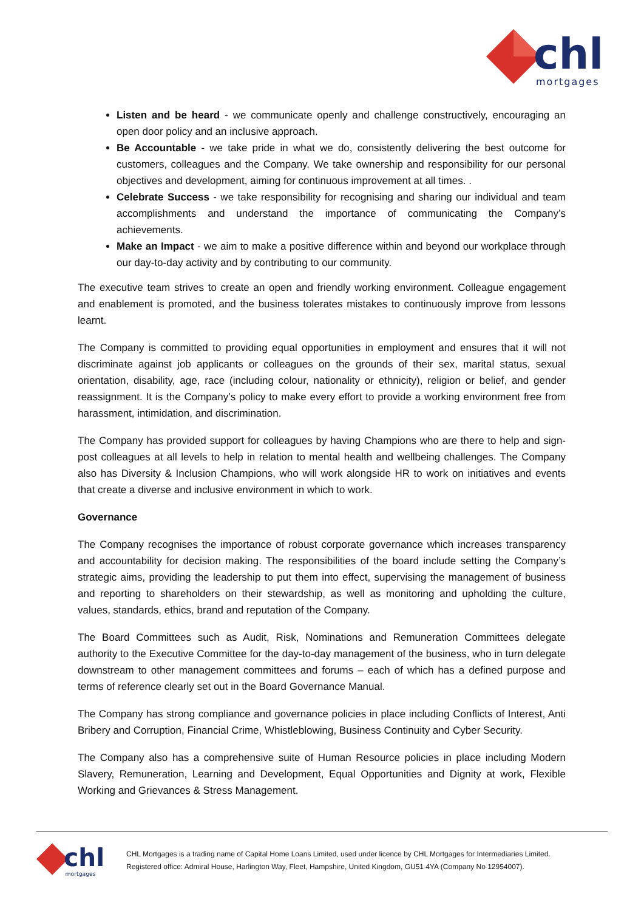chl
mortgages
Listen and be heard - we communicate openly and challenge constructively, encouraging an open door policy and an inclusive approach.
Be Accountable - we take pride in what we do, consistently delivering the best outcome for customers, colleagues and the Company. We take ownership and responsibility for our personal objectives and development, aiming for continuous improvement at all times. .
Celebrate Success - we take responsibility for recognising and sharing our individual and team accomplishments and understand the importance of communicating the Company’s achievements.
Make an Impact - we aim to make a positive difference within and beyond our workplace through our day-to-day activity and by contributing to our community.
The executive team strives to create an open and friendly working environment. Colleague engagement and enablement is promoted, and the business tolerates mistakes to continuously improve from lessons learnt.
The Company is committed to providing equal opportunities in employment and ensures that it will not discriminate against job applicants or colleagues on the grounds of their sex, marital status, sexual orientation, disability, age, race (including colour, nationality or ethnicity), religion or belief, and gender reassignment. It is the Company’s policy to make every effort to provide a working environment free from harassment, intimidation, and discrimination.
The Company has provided support for colleagues by having Champions who are there to help and sign-post colleagues at all levels to help in relation to mental health and wellbeing challenges. The Company also has Diversity & Inclusion Champions, who will work alongside HR to work on initiatives and events that create a diverse and inclusive environment in which to work.
Governance
The Company recognises the importance of robust corporate governance which increases transparency and accountability for decision making. The responsibilities of the board include setting the Company’s strategic aims, providing the leadership to put them into effect, supervising the management of business and reporting to shareholders on their stewardship, as well as monitoring and upholding the culture, values, standards, ethics, brand and reputation of the Company.
The Board Committees such as Audit, Risk, Nominations and Remuneration Committees delegate authority to the Executive Committee for the day-to-day management of the business, who in turn delegate downstream to other management committees and forums – each of which has a defined purpose and terms of reference clearly set out in the Board Governance Manual.
The Company has strong compliance and governance policies in place including Conflicts of Interest, Anti Bribery and Corruption, Financial Crime, Whistleblowing, Business Continuity and Cyber Security.
The Company also has a comprehensive suite of Human Resource policies in place including Modern Slavery, Remuneration, Learning and Development, Equal Opportunities and Dignity at work, Flexible Working and Grievances & Stress Management.
chl
mortgages
CHL Mortgages is a trading name of Capital Home Loans Limited, used under licence by CHL Mortgages for Intermediaries Limited.
Registered office: Admiral House, Harlington Way, Fleet, Hampshire, United Kingdom, GU51 4YA (Company No 12954007).